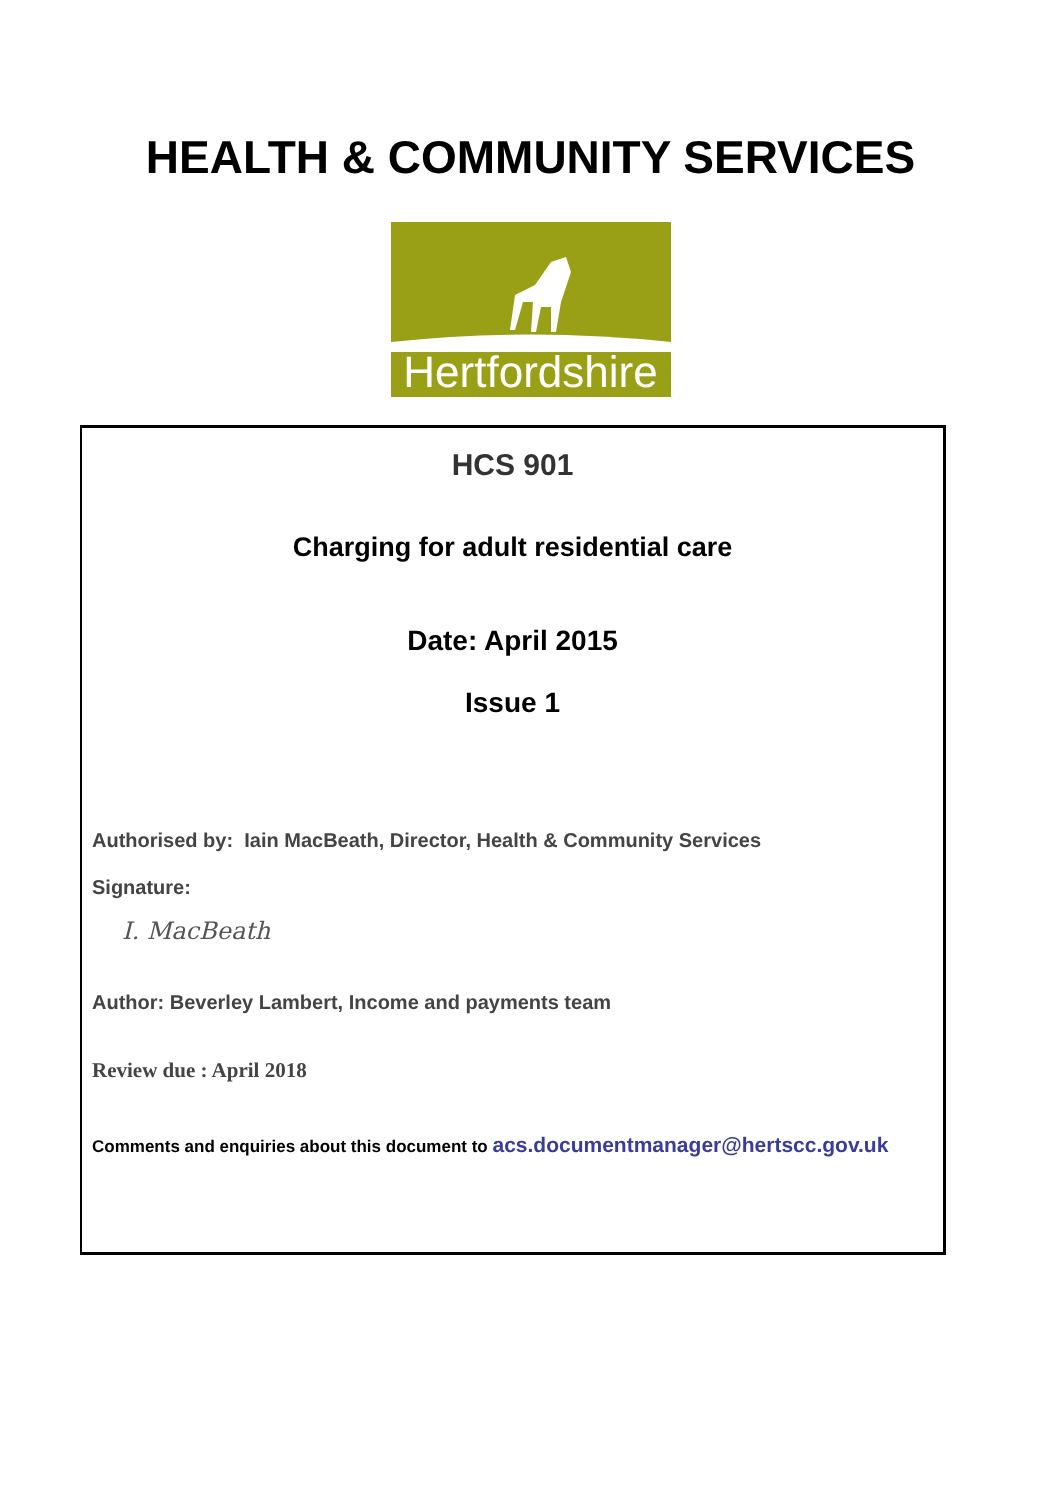HEALTH & COMMUNITY SERVICES
Hertfordshire
HCS 901
Charging for adult residential care
Date: April 2015
Issue 1
Authorised by: Iain MacBeath, Director, Health & Community Services
Signature:
I. MacBeath
Author: Beverley Lambert, Income and payments team
Review due : April 2018
Comments and enquiries about this document to acs.documentmanager@hertscc.gov.uk